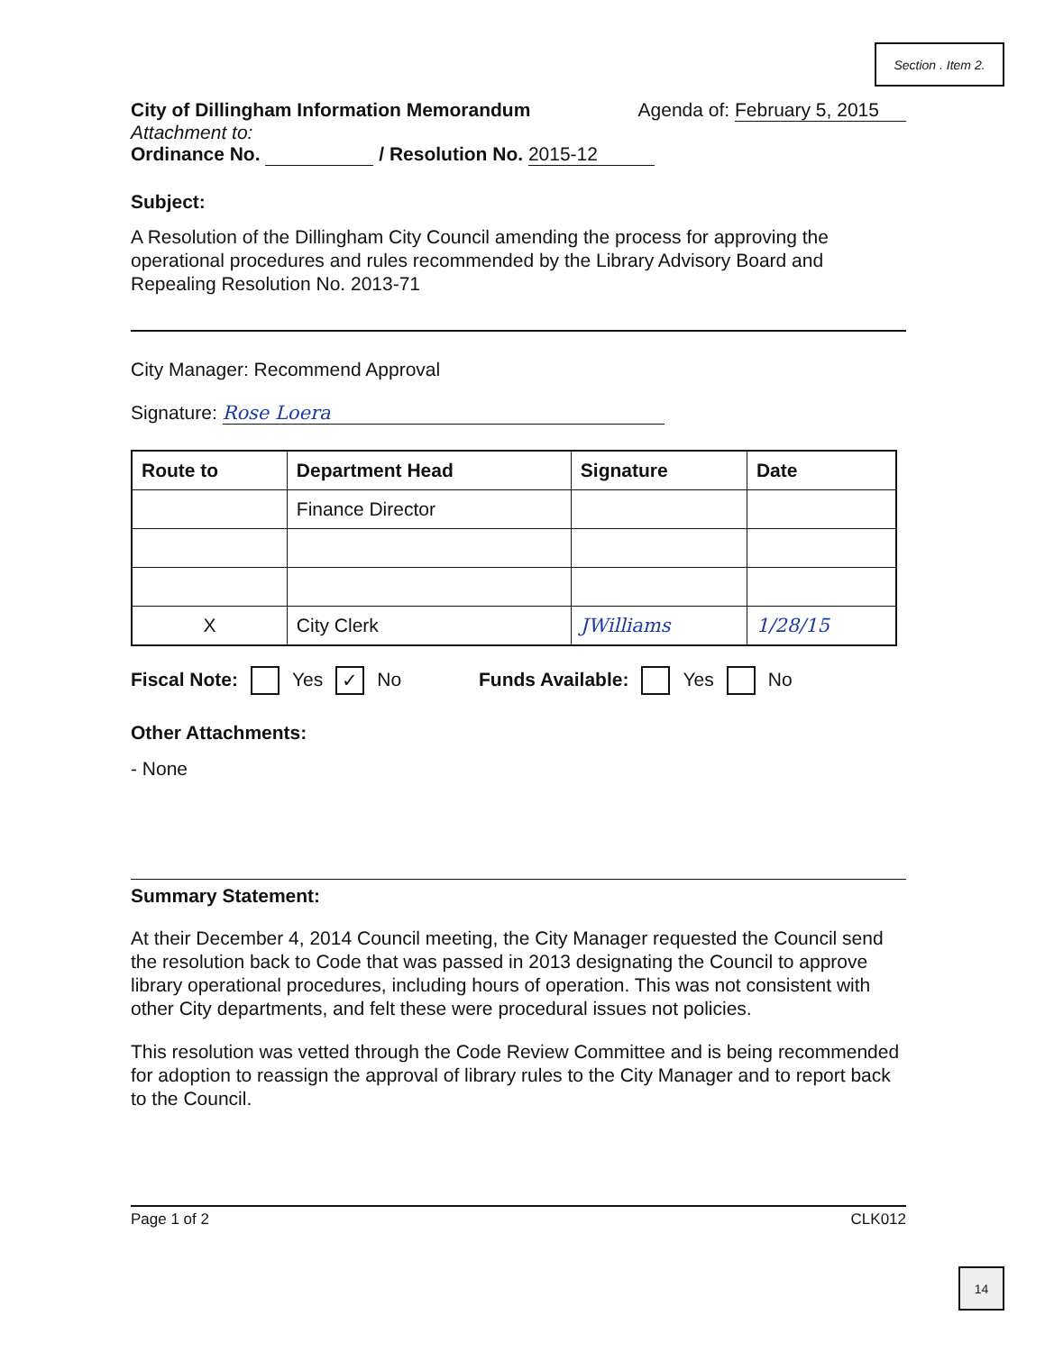Section . Item 2.
City of Dillingham Information Memorandum Agenda of: February 5, 2015
Attachment to:
Ordinance No. / Resolution No. 2015-12
Subject:
A Resolution of the Dillingham City Council amending the process for approving the operational procedures and rules recommended by the Library Advisory Board and Repealing Resolution No. 2013-71
City Manager: Recommend Approval
Signature: Rose Loera
| Route to | Department Head | Signature | Date |
| --- | --- | --- | --- |
| | Finance Director | | |
| X | City Clerk | JWilliams | 1/28/15 |
Fiscal Note: Yes ✓ No Funds Available: Yes No
Other Attachments:
- None
Summary Statement:
At their December 4, 2014 Council meeting, the City Manager requested the Council send the resolution back to Code that was passed in 2013 designating the Council to approve library operational procedures, including hours of operation. This was not consistent with other City departments, and felt these were procedural issues not policies.
This resolution was vetted through the Code Review Committee and is being recommended for adoption to reassign the approval of library rules to the City Manager and to report back to the Council.
Page 1 of 2 CLK012
14